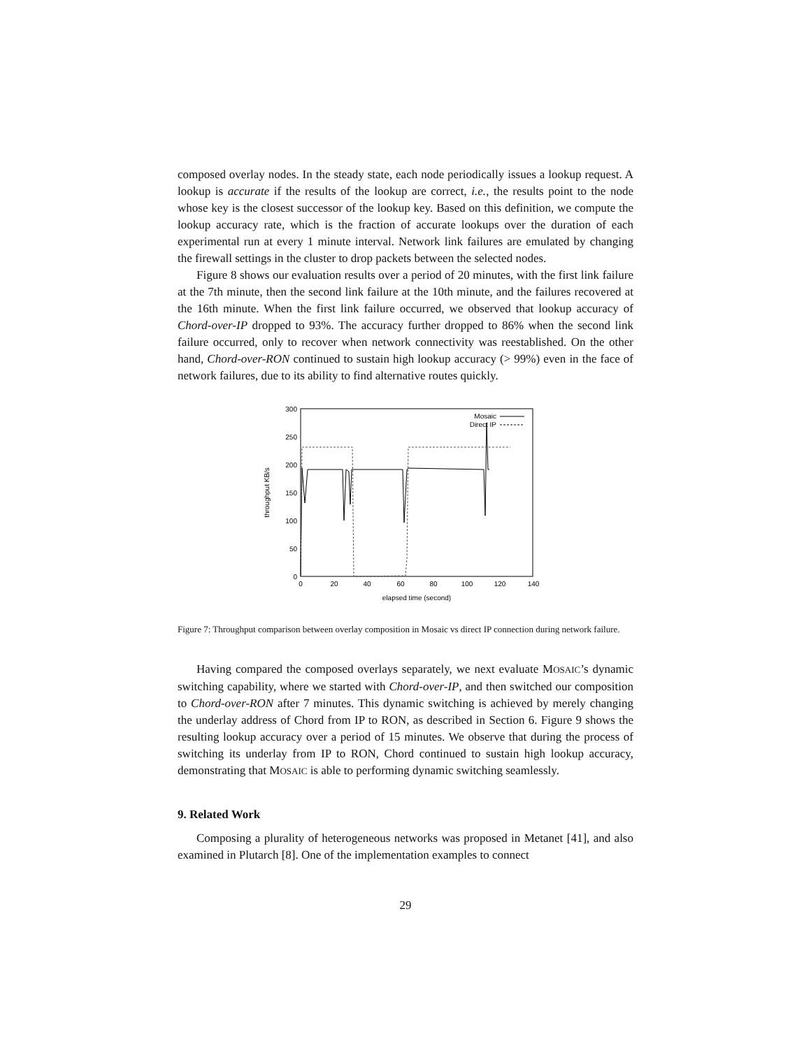composed overlay nodes. In the steady state, each node periodically issues a lookup request. A lookup is accurate if the results of the lookup are correct, i.e., the results point to the node whose key is the closest successor of the lookup key. Based on this definition, we compute the lookup accuracy rate, which is the fraction of accurate lookups over the duration of each experimental run at every 1 minute interval. Network link failures are emulated by changing the firewall settings in the cluster to drop packets between the selected nodes.
Figure 8 shows our evaluation results over a period of 20 minutes, with the first link failure at the 7th minute, then the second link failure at the 10th minute, and the failures recovered at the 16th minute. When the first link failure occurred, we observed that lookup accuracy of Chord-over-IP dropped to 93%. The accuracy further dropped to 86% when the second link failure occurred, only to recover when network connectivity was reestablished. On the other hand, Chord-over-RON continued to sustain high lookup accuracy (> 99%) even in the face of network failures, due to its ability to find alternative routes quickly.
300
250
200
150
100
50
0
0
20
40
60
80
100
120
140
elapsed time (second)
throughput KB/s
Mosaic
Direct IP
Figure 7: Throughput comparison between overlay composition in Mosaic vs direct IP connection during network failure.
Having compared the composed overlays separately, we next evaluate MOSAIC’s dynamic switching capability, where we started with Chord-over-IP, and then switched our composition to Chord-over-RON after 7 minutes. This dynamic switching is achieved by merely changing the underlay address of Chord from IP to RON, as described in Section 6. Figure 9 shows the resulting lookup accuracy over a period of 15 minutes. We observe that during the process of switching its underlay from IP to RON, Chord continued to sustain high lookup accuracy, demonstrating that MOSAIC is able to performing dynamic switching seamlessly.
9. Related Work
Composing a plurality of heterogeneous networks was proposed in Metanet [41], and also examined in Plutarch [8]. One of the implementation examples to connect
29